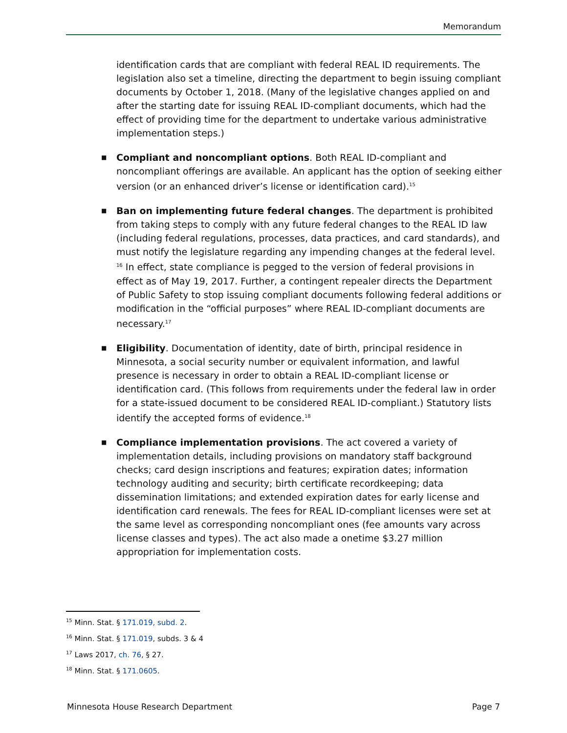Memorandum
identification cards that are compliant with federal REAL ID requirements. The legislation also set a timeline, directing the department to begin issuing compliant documents by October 1, 2018. (Many of the legislative changes applied on and after the starting date for issuing REAL ID-compliant documents, which had the effect of providing time for the department to undertake various administrative implementation steps.)
■ Compliant and noncompliant options. Both REAL ID-compliant and noncompliant offerings are available. An applicant has the option of seeking either version (or an enhanced driver’s license or identification card).<sup>15</sup>
■ Ban on implementing future federal changes. The department is prohibited from taking steps to comply with any future federal changes to the REAL ID law (including federal regulations, processes, data practices, and card standards), and must notify the legislature regarding any impending changes at the federal level. <sup>16</sup> In effect, state compliance is pegged to the version of federal provisions in effect as of May 19, 2017. Further, a contingent repealer directs the Department of Public Safety to stop issuing compliant documents following federal additions or modification in the “official purposes” where REAL ID-compliant documents are necessary.<sup>17</sup>
■ Eligibility. Documentation of identity, date of birth, principal residence in Minnesota, a social security number or equivalent information, and lawful presence is necessary in order to obtain a REAL ID-compliant license or identification card. (This follows from requirements under the federal law in order for a state-issued document to be considered REAL ID-compliant.) Statutory lists identify the accepted forms of evidence.<sup>18</sup>
■ Compliance implementation provisions. The act covered a variety of implementation details, including provisions on mandatory staff background checks; card design inscriptions and features; expiration dates; information technology auditing and security; birth certificate recordkeeping; data dissemination limitations; and extended expiration dates for early license and identification card renewals. The fees for REAL ID-compliant licenses were set at the same level as corresponding noncompliant ones (fee amounts vary across license classes and types). The act also made a onetime $3.27 million appropriation for implementation costs.
<sup>15</sup> Minn. Stat. § 171.019, subd. 2.
<sup>16</sup> Minn. Stat. § 171.019, subds. 3 & 4
<sup>17</sup> Laws 2017, ch. 76, § 27.
<sup>18</sup> Minn. Stat. § 171.0605.
Minnesota House Research Department Page 7